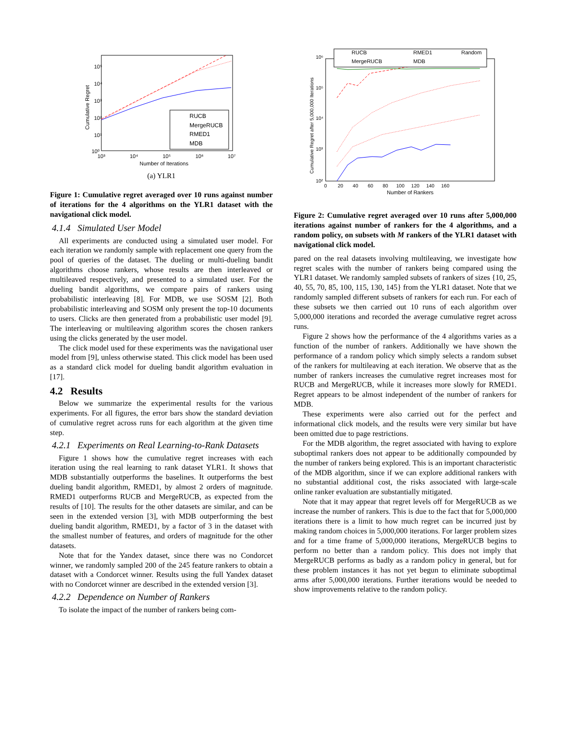RUCB
MergeRUCB
RMED1
MDB
10⁵
10⁴
10³
10²
10¹
10⁰
10³
10⁴
10⁵
10⁶
10⁷
Number of Iterations
Cumulative Regret
(a) YLR1
Figure 1: Cumulative regret averaged over 10 runs against number of iterations for the 4 algorithms on the YLR1 dataset with the navigational click model.
4.1.4 Simulated User Model
All experiments are conducted using a simulated user model. For each iteration we randomly sample with replacement one query from the pool of queries of the dataset. The dueling or multi-dueling bandit algorithms choose rankers, whose results are then interleaved or multileaved respectively, and presented to a simulated user. For the dueling bandit algorithms, we compare pairs of rankers using probabilistic interleaving [8]. For MDB, we use SOSM [2]. Both probabilistic interleaving and SOSM only present the top-10 documents to users. Clicks are then generated from a probabilistic user model [9]. The interleaving or multileaving algorithm scores the chosen rankers using the clicks generated by the user model.
The click model used for these experiments was the navigational user model from [9], unless otherwise stated. This click model has been used as a standard click model for dueling bandit algorithm evaluation in [17].
4.2 Results
Below we summarize the experimental results for the various experiments. For all figures, the error bars show the standard deviation of cumulative regret across runs for each algorithm at the given time step.
4.2.1 Experiments on Real Learning-to-Rank Datasets
Figure 1 shows how the cumulative regret increases with each iteration using the real learning to rank dataset YLR1. It shows that MDB substantially outperforms the baselines. It outperforms the best dueling bandit algorithm, RMED1, by almost 2 orders of magnitude. RMED1 outperforms RUCB and MergeRUCB, as expected from the results of [10]. The results for the other datasets are similar, and can be seen in the extended version [3], with MDB outperforming the best dueling bandit algorithm, RMED1, by a factor of 3 in the dataset with the smallest number of features, and orders of magnitude for the other datasets.
Note that for the Yandex dataset, since there was no Condorcet winner, we randomly sampled 200 of the 245 feature rankers to obtain a dataset with a Condorcet winner. Results using the full Yandex dataset with no Condorcet winner are described in the extended version [3].
4.2.2 Dependence on Number of Rankers
To isolate the impact of the number of rankers being com-
RUCB
RMED1
Random
MergeRUCB
MDB
10⁶
10⁵
10⁴
10³
10²
0 20 40 60 80 100 120 140 160
Number of Rankers
Cumulative Regret after 5,000,000 Iterations
Figure 2: Cumulative regret averaged over 10 runs after 5,000,000 iterations against number of rankers for the 4 algorithms, and a random policy, on subsets with M rankers of the YLR1 dataset with navigational click model.
pared on the real datasets involving multileaving, we investigate how regret scales with the number of rankers being compared using the YLR1 dataset. We randomly sampled subsets of rankers of sizes {10, 25, 40, 55, 70, 85, 100, 115, 130, 145} from the YLR1 dataset. Note that we randomly sampled different subsets of rankers for each run. For each of these subsets we then carried out 10 runs of each algorithm over 5,000,000 iterations and recorded the average cumulative regret across runs.
Figure 2 shows how the performance of the 4 algorithms varies as a function of the number of rankers. Additionally we have shown the performance of a random policy which simply selects a random subset of the rankers for multileaving at each iteration. We observe that as the number of rankers increases the cumulative regret increases most for RUCB and MergeRUCB, while it increases more slowly for RMED1. Regret appears to be almost independent of the number of rankers for MDB.
These experiments were also carried out for the perfect and informational click models, and the results were very similar but have been omitted due to page restrictions.
For the MDB algorithm, the regret associated with having to explore suboptimal rankers does not appear to be additionally compounded by the number of rankers being explored. This is an important characteristic of the MDB algorithm, since if we can explore additional rankers with no substantial additional cost, the risks associated with large-scale online ranker evaluation are substantially mitigated.
Note that it may appear that regret levels off for MergeRUCB as we increase the number of rankers. This is due to the fact that for 5,000,000 iterations there is a limit to how much regret can be incurred just by making random choices in 5,000,000 iterations. For larger problem sizes and for a time frame of 5,000,000 iterations, MergeRUCB begins to perform no better than a random policy. This does not imply that MergeRUCB performs as badly as a random policy in general, but for these problem instances it has not yet begun to eliminate suboptimal arms after 5,000,000 iterations. Further iterations would be needed to show improvements relative to the random policy.